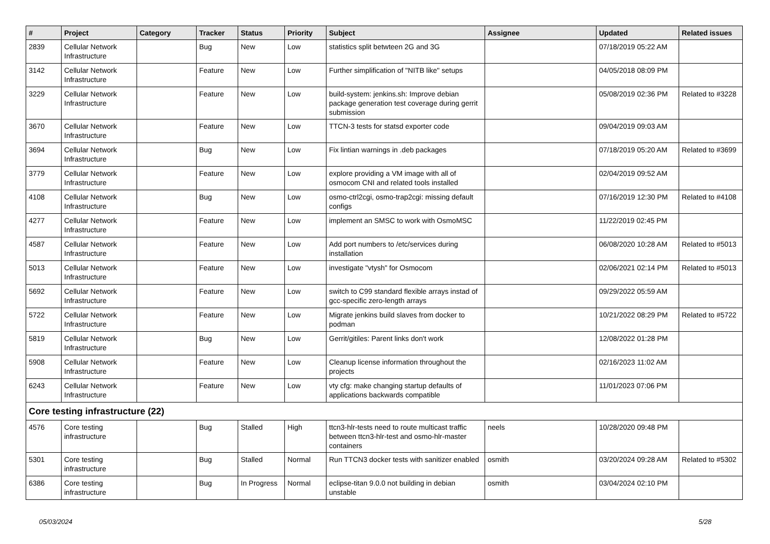| # | Project | Category | Tracker | Status | Priority | Subject | Assignee | Updated | Related issues |
| --- | --- | --- | --- | --- | --- | --- | --- | --- | --- |
| 2839 | Cellular Network Infrastructure | | Bug | New | Low | statistics split betwteen 2G and 3G | | 07/18/2019 05:22 AM | |
| 3142 | Cellular Network Infrastructure | | Feature | New | Low | Further simplification of "NITB like" setups | | 04/05/2018 08:09 PM | |
| 3229 | Cellular Network Infrastructure | | Feature | New | Low | build-system: jenkins.sh: Improve debian package generation test coverage during gerrit submission | | 05/08/2019 02:36 PM | Related to #3228 |
| 3670 | Cellular Network Infrastructure | | Feature | New | Low | TTCN-3 tests for statsd exporter code | | 09/04/2019 09:03 AM | |
| 3694 | Cellular Network Infrastructure | | Bug | New | Low | Fix lintian warnings in .deb packages | | 07/18/2019 05:20 AM | Related to #3699 |
| 3779 | Cellular Network Infrastructure | | Feature | New | Low | explore providing a VM image with all of osmocom CNI and related tools installed | | 02/04/2019 09:52 AM | |
| 4108 | Cellular Network Infrastructure | | Bug | New | Low | osmo-ctrl2cgi, osmo-trap2cgi: missing default configs | | 07/16/2019 12:30 PM | Related to #4108 |
| 4277 | Cellular Network Infrastructure | | Feature | New | Low | implement an SMSC to work with OsmoMSC | | 11/22/2019 02:45 PM | |
| 4587 | Cellular Network Infrastructure | | Feature | New | Low | Add port numbers to /etc/services during installation | | 06/08/2020 10:28 AM | Related to #5013 |
| 5013 | Cellular Network Infrastructure | | Feature | New | Low | investigate "vtysh" for Osmocom | | 02/06/2021 02:14 PM | Related to #5013 |
| 5692 | Cellular Network Infrastructure | | Feature | New | Low | switch to C99 standard flexible arrays instad of gcc-specific zero-length arrays | | 09/29/2022 05:59 AM | |
| 5722 | Cellular Network Infrastructure | | Feature | New | Low | Migrate jenkins build slaves from docker to podman | | 10/21/2022 08:29 PM | Related to #5722 |
| 5819 | Cellular Network Infrastructure | | Bug | New | Low | Gerrit/gitiles: Parent links don't work | | 12/08/2022 01:28 PM | |
| 5908 | Cellular Network Infrastructure | | Feature | New | Low | Cleanup license information throughout the projects | | 02/16/2023 11:02 AM | |
| 6243 | Cellular Network Infrastructure | | Feature | New | Low | vty cfg: make changing startup defaults of applications backwards compatible | | 11/01/2023 07:06 PM | |
| Core testing infrastructure (22) | | | | | | | | | |
| 4576 | Core testing infrastructure | | Bug | Stalled | High | ttcn3-hlr-tests need to route multicast traffic between ttcn3-hlr-test and osmo-hlr-master containers | neels | 10/28/2020 09:48 PM | |
| 5301 | Core testing infrastructure | | Bug | Stalled | Normal | Run TTCN3 docker tests with sanitizer enabled | osmith | 03/20/2024 09:28 AM | Related to #5302 |
| 6386 | Core testing infrastructure | | Bug | In Progress | Normal | eclipse-titan 9.0.0 not building in debian unstable | osmith | 03/04/2024 02:10 PM | |
05/03/2024 5/28